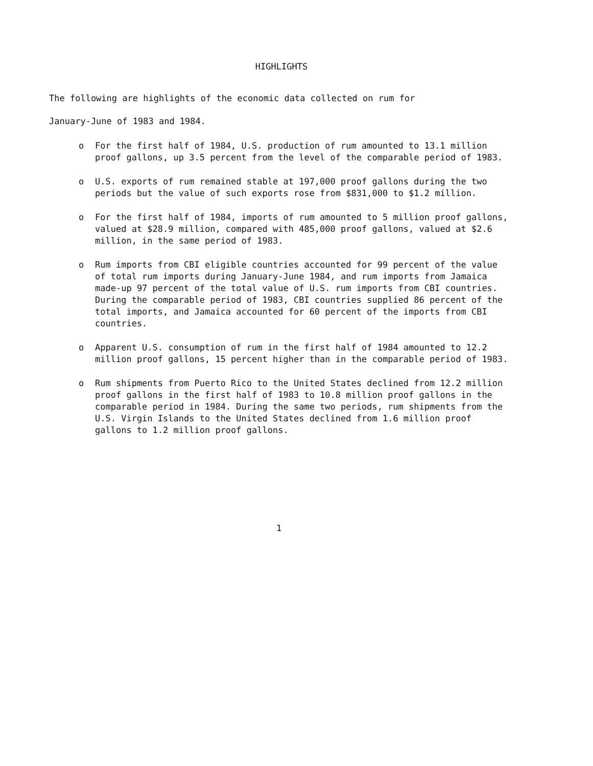HIGHLIGHTS
The following are highlights of the economic data collected on rum for
January-June of 1983 and 1984.
o For the first half of 1984, U.S. production of rum amounted to 13.1 million proof gallons, up 3.5 percent from the level of the comparable period of 1983.
o U.S. exports of rum remained stable at 197,000 proof gallons during the two periods but the value of such exports rose from $831,000 to $1.2 million.
o For the first half of 1984, imports of rum amounted to 5 million proof gallons, valued at $28.9 million, compared with 485,000 proof gallons, valued at $2.6 million, in the same period of 1983.
o Rum imports from CBI eligible countries accounted for 99 percent of the value of total rum imports during January-June 1984, and rum imports from Jamaica made-up 97 percent of the total value of U.S. rum imports from CBI countries. During the comparable period of 1983, CBI countries supplied 86 percent of the total imports, and Jamaica accounted for 60 percent of the imports from CBI countries.
o Apparent U.S. consumption of rum in the first half of 1984 amounted to 12.2 million proof gallons, 15 percent higher than in the comparable period of 1983.
o Rum shipments from Puerto Rico to the United States declined from 12.2 million proof gallons in the first half of 1983 to 10.8 million proof gallons in the comparable period in 1984. During the same two periods, rum shipments from the U.S. Virgin Islands to the United States declined from 1.6 million proof gallons to 1.2 million proof gallons.
1